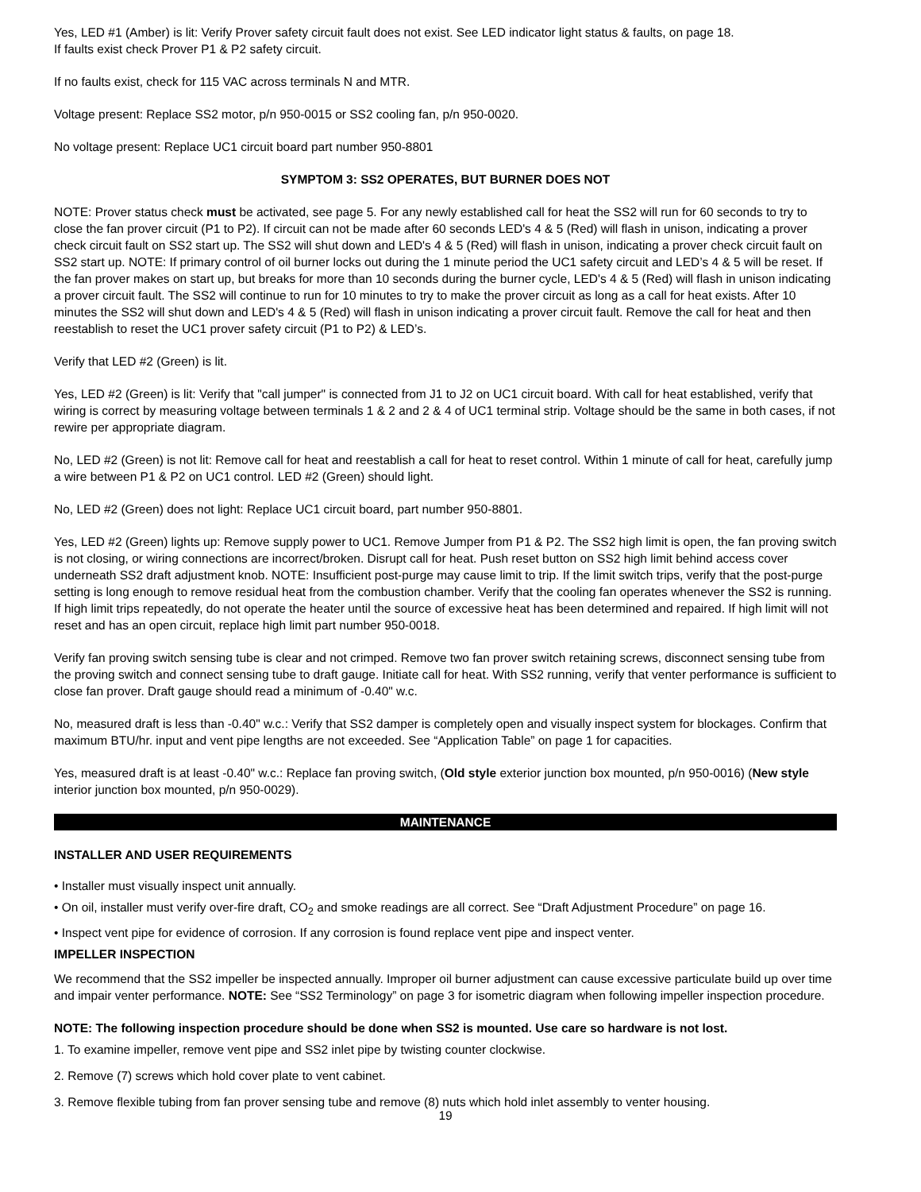Yes, LED #1 (Amber) is lit: Verify Prover safety circuit fault does not exist. See LED indicator light status & faults, on page 18.
If faults exist check Prover P1 & P2 safety circuit.
If no faults exist, check for 115 VAC across terminals N and MTR.
Voltage present: Replace SS2 motor, p/n 950-0015 or SS2 cooling fan, p/n 950-0020.
No voltage present: Replace UC1 circuit board part number 950-8801
SYMPTOM 3: SS2 OPERATES, BUT BURNER DOES NOT
NOTE: Prover status check must be activated, see page 5. For any newly established call for heat the SS2 will run for 60 seconds to try to close the fan prover circuit (P1 to P2). If circuit can not be made after 60 seconds LED's 4 & 5 (Red) will flash in unison, indicating a prover check circuit fault on SS2 start up. The SS2 will shut down and LED's 4 & 5 (Red) will flash in unison, indicating a prover check circuit fault on SS2 start up. NOTE: If primary control of oil burner locks out during the 1 minute period the UC1 safety circuit and LED’s 4 & 5 will be reset. If the fan prover makes on start up, but breaks for more than 10 seconds during the burner cycle, LED's 4 & 5 (Red) will flash in unison indicating a prover circuit fault. The SS2 will continue to run for 10 minutes to try to make the prover circuit as long as a call for heat exists. After 10 minutes the SS2 will shut down and LED's 4 & 5 (Red) will flash in unison indicating a prover circuit fault. Remove the call for heat and then reestablish to reset the UC1 prover safety circuit (P1 to P2) & LED’s.
Verify that LED #2 (Green) is lit.
Yes, LED #2 (Green) is lit: Verify that "call jumper" is connected from J1 to J2 on UC1 circuit board. With call for heat established, verify that wiring is correct by measuring voltage between terminals 1 & 2 and 2 & 4 of UC1 terminal strip. Voltage should be the same in both cases, if not rewire per appropriate diagram.
No, LED #2 (Green) is not lit: Remove call for heat and reestablish a call for heat to reset control. Within 1 minute of call for heat, carefully jump a wire between P1 & P2 on UC1 control. LED #2 (Green) should light.
No, LED #2 (Green) does not light: Replace UC1 circuit board, part number 950-8801.
Yes, LED #2 (Green) lights up: Remove supply power to UC1. Remove Jumper from P1 & P2. The SS2 high limit is open, the fan proving switch is not closing, or wiring connections are incorrect/broken. Disrupt call for heat. Push reset button on SS2 high limit behind access cover underneath SS2 draft adjustment knob. NOTE: Insufficient post-purge may cause limit to trip. If the limit switch trips, verify that the post-purge setting is long enough to remove residual heat from the combustion chamber. Verify that the cooling fan operates whenever the SS2 is running. If high limit trips repeatedly, do not operate the heater until the source of excessive heat has been determined and repaired. If high limit will not reset and has an open circuit, replace high limit part number 950-0018.
Verify fan proving switch sensing tube is clear and not crimped. Remove two fan prover switch retaining screws, disconnect sensing tube from the proving switch and connect sensing tube to draft gauge. Initiate call for heat. With SS2 running, verify that venter performance is sufficient to close fan prover. Draft gauge should read a minimum of -0.40" w.c.
No, measured draft is less than -0.40" w.c.: Verify that SS2 damper is completely open and visually inspect system for blockages. Confirm that maximum BTU/hr. input and vent pipe lengths are not exceeded. See “Application Table” on page 1 for capacities.
Yes, measured draft is at least -0.40" w.c.: Replace fan proving switch, (Old style exterior junction box mounted, p/n 950-0016) (New style interior junction box mounted, p/n 950-0029).
MAINTENANCE
INSTALLER AND USER REQUIREMENTS
• Installer must visually inspect unit annually.
• On oil, installer must verify over-fire draft, CO<sub>2</sub> and smoke readings are all correct. See “Draft Adjustment Procedure” on page 16.
• Inspect vent pipe for evidence of corrosion. If any corrosion is found replace vent pipe and inspect venter.
IMPELLER INSPECTION
We recommend that the SS2 impeller be inspected annually. Improper oil burner adjustment can cause excessive particulate build up over time and impair venter performance. NOTE: See “SS2 Terminology” on page 3 for isometric diagram when following impeller inspection procedure.
NOTE: The following inspection procedure should be done when SS2 is mounted. Use care so hardware is not lost.
1. To examine impeller, remove vent pipe and SS2 inlet pipe by twisting counter clockwise.
2. Remove (7) screws which hold cover plate to vent cabinet.
3. Remove flexible tubing from fan prover sensing tube and remove (8) nuts which hold inlet assembly to venter housing.
19